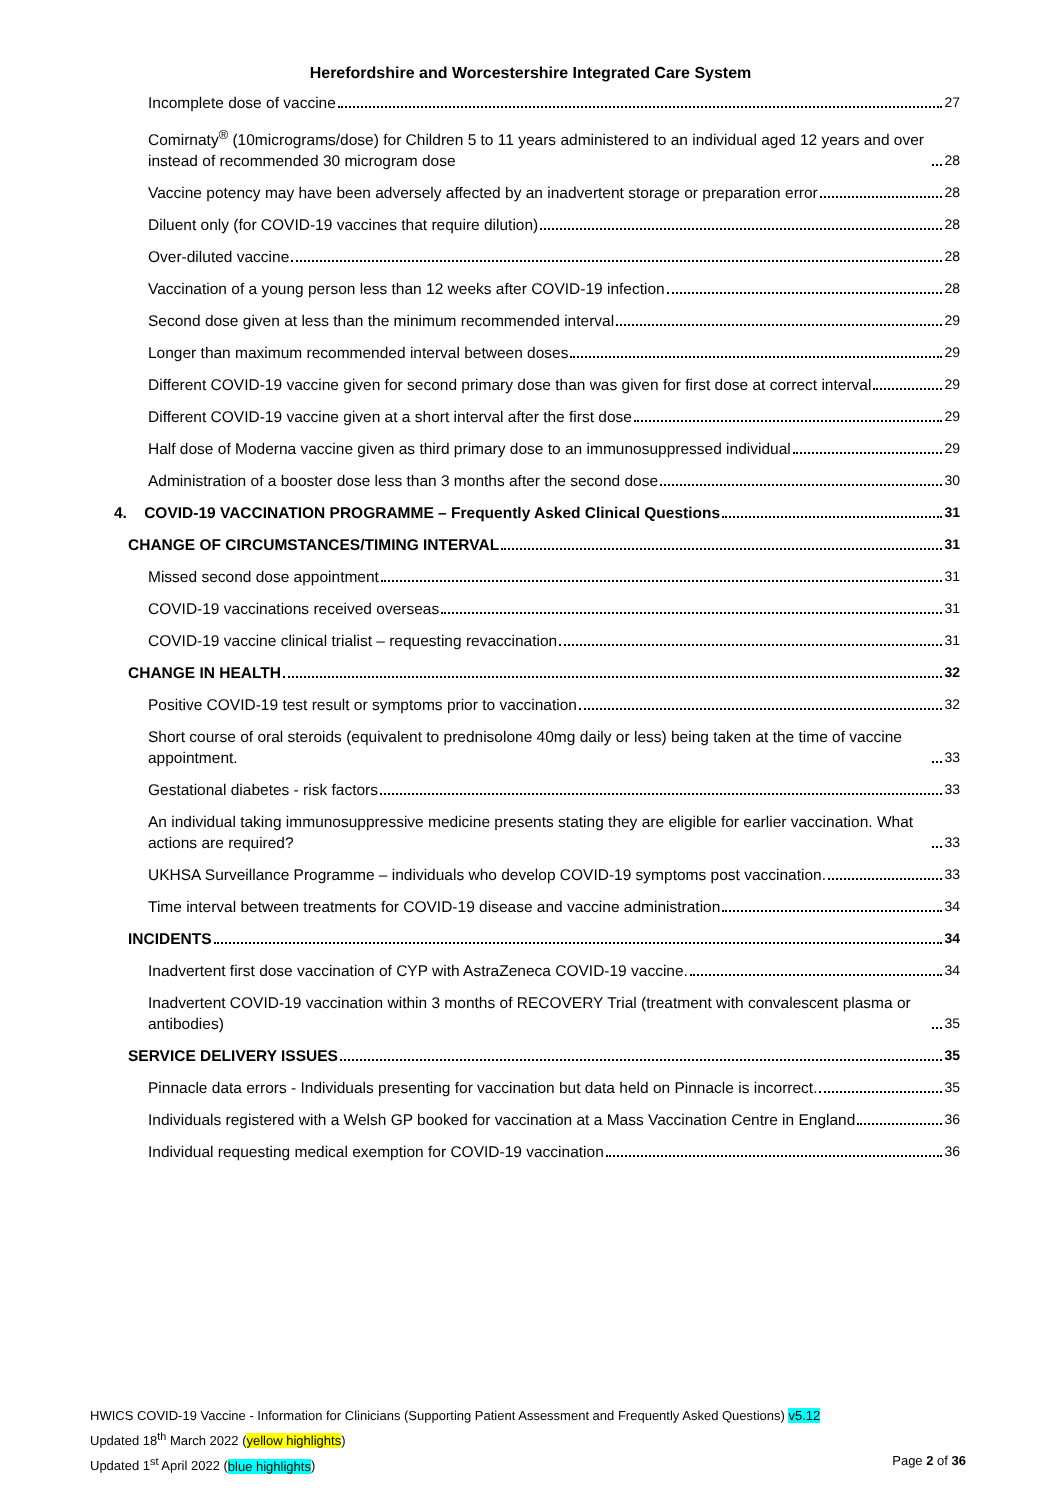Herefordshire and Worcestershire Integrated Care System
Incomplete dose of vaccine 27
Comirnaty<sup>®</sup> (10micrograms/dose) for Children 5 to 11 years administered to an individual aged 12 years and over instead of recommended 30 microgram dose 28
Vaccine potency may have been adversely affected by an inadvertent storage or preparation error 28
Diluent only (for COVID-19 vaccines that require dilution) 28
Over-diluted vaccine 28
Vaccination of a young person less than 12 weeks after COVID-19 infection 28
Second dose given at less than the minimum recommended interval 29
Longer than maximum recommended interval between doses 29
Different COVID-19 vaccine given for second primary dose than was given for first dose at correct interval 29
Different COVID-19 vaccine given at a short interval after the first dose 29
Half dose of Moderna vaccine given as third primary dose to an immunosuppressed individual 29
Administration of a booster dose less than 3 months after the second dose 30
4. COVID-19 VACCINATION PROGRAMME – Frequently Asked Clinical Questions 31
CHANGE OF CIRCUMSTANCES/TIMING INTERVAL 31
Missed second dose appointment 31
COVID-19 vaccinations received overseas 31
COVID-19 vaccine clinical trialist – requesting revaccination 31
CHANGE IN HEALTH 32
Positive COVID-19 test result or symptoms prior to vaccination 32
Short course of oral steroids (equivalent to prednisolone 40mg daily or less) being taken at the time of vaccine appointment. 33
Gestational diabetes - risk factors 33
An individual taking immunosuppressive medicine presents stating they are eligible for earlier vaccination. What actions are required? 33
UKHSA Surveillance Programme – individuals who develop COVID-19 symptoms post vaccination. 33
Time interval between treatments for COVID-19 disease and vaccine administration 34
INCIDENTS 34
Inadvertent first dose vaccination of CYP with AstraZeneca COVID-19 vaccine. 34
Inadvertent COVID-19 vaccination within 3 months of RECOVERY Trial (treatment with convalescent plasma or antibodies) 35
SERVICE DELIVERY ISSUES 35
Pinnacle data errors - Individuals presenting for vaccination but data held on Pinnacle is incorrect. 35
Individuals registered with a Welsh GP booked for vaccination at a Mass Vaccination Centre in England 36
Individual requesting medical exemption for COVID-19 vaccination 36
HWICS COVID-19 Vaccine - Information for Clinicians (Supporting Patient Assessment and Frequently Asked Questions) v5.12
Updated 18<sup>th</sup> March 2022 (yellow highlights)
Updated 1<sup>st</sup> April 2022 (blue highlights) Page 2 of 36